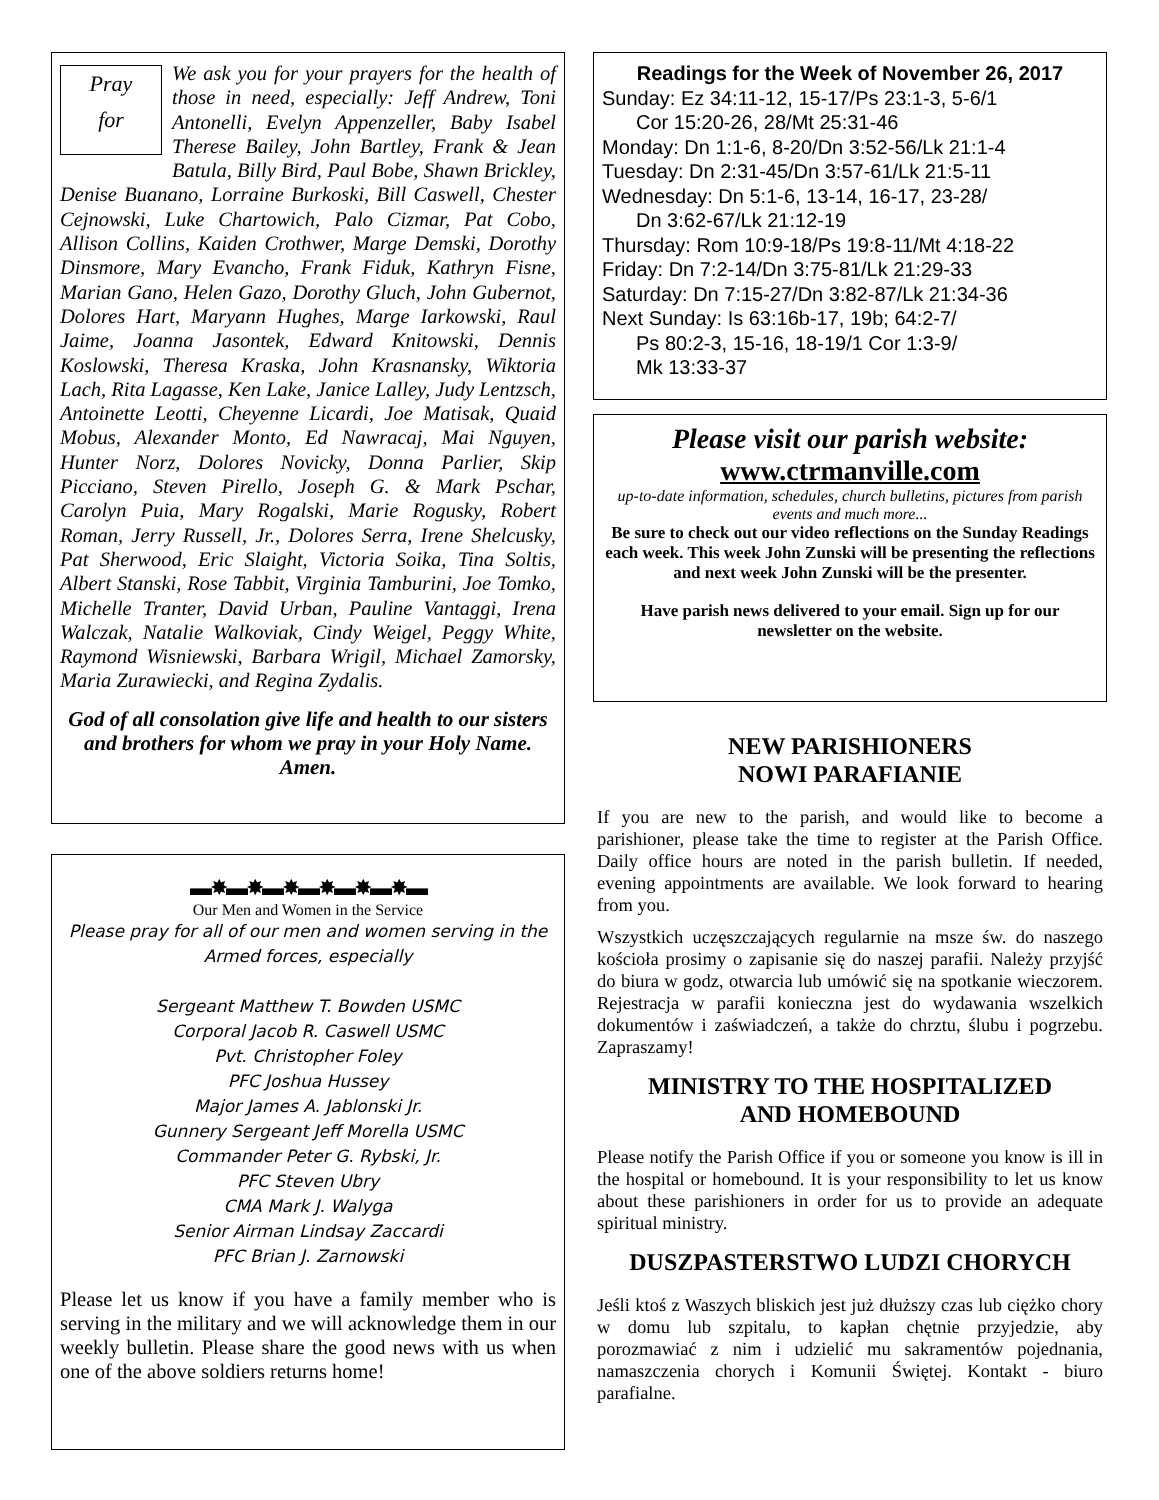Pray
for
We ask you for your prayers for the health of those in need, especially: Jeff Andrew, Toni Antonelli, Evelyn Appenzeller, Baby Isabel Therese Bailey, John Bartley, Frank & Jean Batula, Billy Bird, Paul Bobe, Shawn Brickley, Denise Buanano, Lorraine Burkoski, Bill Caswell, Chester Cejnowski, Luke Chartowich, Palo Cizmar, Pat Cobo, Allison Collins, Kaiden Crothwer, Marge Demski, Dorothy Dinsmore, Mary Evancho, Frank Fiduk, Kathryn Fisne, Marian Gano, Helen Gazo, Dorothy Gluch, John Gubernot, Dolores Hart, Maryann Hughes, Marge Iarkowski, Raul Jaime, Joanna Jasontek, Edward Knitowski, Dennis Koslowski, Theresa Kraska, John Krasnansky, Wiktoria Lach, Rita Lagasse, Ken Lake, Janice Lalley, Judy Lentzsch, Antoinette Leotti, Cheyenne Licardi, Joe Matisak, Quaid Mobus, Alexander Monto, Ed Nawracaj, Mai Nguyen, Hunter Norz, Dolores Novicky, Donna Parlier, Skip Picciano, Steven Pirello, Joseph G. & Mark Pschar, Carolyn Puia, Mary Rogalski, Marie Rogusky, Robert Roman, Jerry Russell, Jr., Dolores Serra, Irene Shelcusky, Pat Sherwood, Eric Slaight, Victoria Soika, Tina Soltis, Albert Stanski, Rose Tabbit, Virginia Tamburini, Joe Tomko, Michelle Tranter, David Urban, Pauline Vantaggi, Irena Walczak, Natalie Walkoviak, Cindy Weigel, Peggy White, Raymond Wisniewski, Barbara Wrigil, Michael Zamorsky, Maria Zurawiecki, and Regina Zydalis.
God of all consolation give life and health to our sisters and brothers for whom we pray in your Holy Name. Amen.
▬✸▬✸▬✸▬✸▬✸▬✸▬
Our Men and Women in the Service
Please pray for all of our men and women serving in the Armed forces, especially
Sergeant Matthew T. Bowden USMC
Corporal Jacob R. Caswell USMC
Pvt. Christopher Foley
PFC Joshua Hussey
Major James A. Jablonski Jr.
Gunnery Sergeant Jeff Morella USMC
Commander Peter G. Rybski, Jr.
PFC Steven Ubry
CMA Mark J. Walyga
Senior Airman Lindsay Zaccardi
PFC Brian J. Zarnowski
Please let us know if you have a family member who is serving in the military and we will acknowledge them in our weekly bulletin. Please share the good news with us when one of the above soldiers returns home!
Readings for the Week of November 26, 2017
Sunday: Ez 34:11-12, 15-17/Ps 23:1-3, 5-6/1
Cor 15:20-26, 28/Mt 25:31-46
Monday: Dn 1:1-6, 8-20/Dn 3:52-56/Lk 21:1-4
Tuesday: Dn 2:31-45/Dn 3:57-61/Lk 21:5-11
Wednesday: Dn 5:1-6, 13-14, 16-17, 23-28/
Dn 3:62-67/Lk 21:12-19
Thursday: Rom 10:9-18/Ps 19:8-11/Mt 4:18-22
Friday: Dn 7:2-14/Dn 3:75-81/Lk 21:29-33
Saturday: Dn 7:15-27/Dn 3:82-87/Lk 21:34-36
Next Sunday: Is 63:16b-17, 19b; 64:2-7/
Ps 80:2-3, 15-16, 18-19/1 Cor 1:3-9/
Mk 13:33-37
Please visit our parish website:
www.ctrmanville.com
up-to-date information, schedules, church bulletins, pictures from parish events and much more...
Be sure to check out our video reflections on the Sunday Readings each week. This week John Zunski will be presenting the reflections and next week John Zunski will be the presenter.
Have parish news delivered to your email. Sign up for our newsletter on the website.
NEW PARISHIONERS
NOWI PARAFIANIE
If you are new to the parish, and would like to become a parishioner, please take the time to register at the Parish Office. Daily office hours are noted in the parish bulletin. If needed, evening appointments are available. We look forward to hearing from you.
Wszystkich uczęszczających regularnie na msze św. do naszego kościoła prosimy o zapisanie się do naszej parafii. Należy przyjść do biura w godz, otwarcia lub umówić się na spotkanie wieczorem. Rejestracja w parafii konieczna jest do wydawania wszelkich dokumentów i zaświadczeń, a także do chrztu, ślubu i pogrzebu. Zapraszamy!
MINISTRY TO THE HOSPITALIZED
AND HOMEBOUND
Please notify the Parish Office if you or someone you know is ill in the hospital or homebound. It is your responsibility to let us know about these parishioners in order for us to provide an adequate spiritual ministry.
DUSZPASTERSTWO LUDZI CHORYCH
Jeśli ktoś z Waszych bliskich jest już dłuższy czas lub ciężko chory w domu lub szpitalu, to kapłan chętnie przyjedzie, aby porozmawiać z nim i udzielić mu sakramentów pojednania, namaszczenia chorych i Komunii Świętej. Kontakt - biuro parafialne.